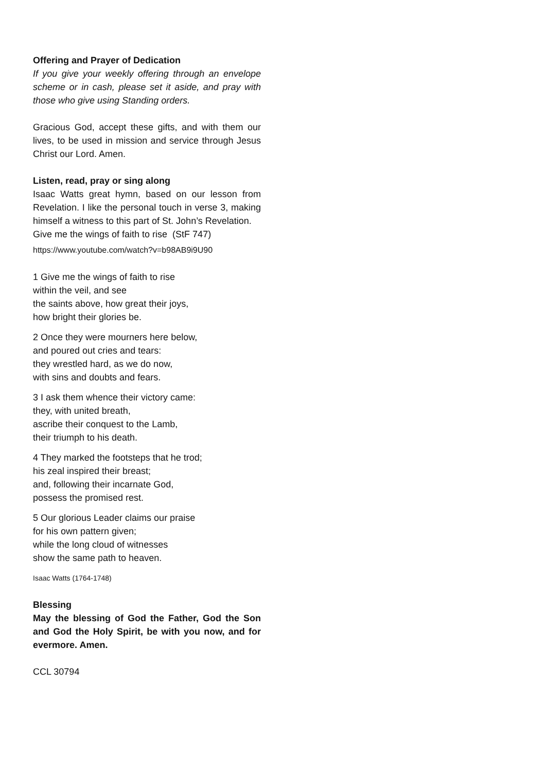Offering and Prayer of Dedication
If you give your weekly offering through an envelope scheme or in cash, please set it aside, and pray with those who give using Standing orders.
Gracious God, accept these gifts, and with them our lives, to be used in mission and service through Jesus Christ our Lord. Amen.
Listen, read, pray or sing along
Isaac Watts great hymn, based on our lesson from Revelation. I like the personal touch in verse 3, making himself a witness to this part of St. John’s Revelation.
Give me the wings of faith to rise (StF 747)
https://www.youtube.com/watch?v=b98AB9i9U90
1 Give me the wings of faith to rise
within the veil, and see
the saints above, how great their joys,
how bright their glories be.
2 Once they were mourners here below,
and poured out cries and tears:
they wrestled hard, as we do now,
with sins and doubts and fears.
3 I ask them whence their victory came:
they, with united breath,
ascribe their conquest to the Lamb,
their triumph to his death.
4 They marked the footsteps that he trod;
his zeal inspired their breast;
and, following their incarnate God,
possess the promised rest.
5 Our glorious Leader claims our praise
for his own pattern given;
while the long cloud of witnesses
show the same path to heaven.
Isaac Watts (1764-1748)
Blessing
May the blessing of God the Father, God the Son and God the Holy Spirit, be with you now, and for evermore. Amen.
CCL 30794